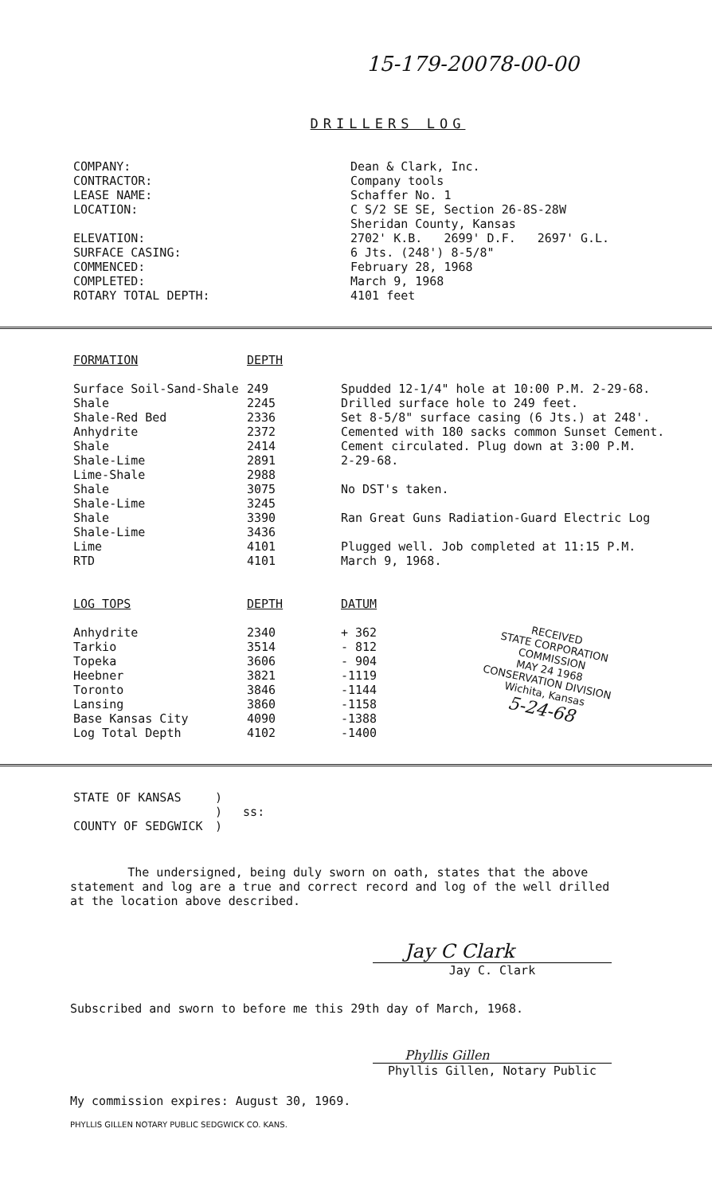15-179-20078-00-00
DRILLERS LOG
| COMPANY: | Dean & Clark, Inc. |
| CONTRACTOR: | Company tools |
| LEASE NAME: | Schaffer No. 1 |
| LOCATION: | C S/2 SE SE, Section 26-8S-28W Sheridan County, Kansas |
| ELEVATION: | 2702' K.B. 2699' D.F. 2697' G.L. |
| SURFACE CASING: | 6 Jts. (248') 8-5/8" |
| COMMENCED: | February 28, 1968 |
| COMPLETED: | March 9, 1968 |
| ROTARY TOTAL DEPTH: | 4101 feet |
| FORMATION | DEPTH | |
| --- | --- | --- |
| Surface Soil-Sand-Shale | 249 | Spudded 12-1/4" hole at 10:00 P.M. 2-29-68. |
| Shale | 2245 | Drilled surface hole to 249 feet. |
| Shale-Red Bed | 2336 | Set 8-5/8" surface casing (6 Jts.) at 248'. |
| Anhydrite | 2372 | Cemented with 180 sacks common Sunset Cement. |
| Shale | 2414 | Cement circulated. Plug down at 3:00 P.M. |
| Shale-Lime | 2891 | 2-29-68. |
| Lime-Shale | 2988 | |
| Shale | 3075 | No DST's taken. |
| Shale-Lime | 3245 | |
| Shale | 3390 | Ran Great Guns Radiation-Guard Electric Log |
| Shale-Lime | 3436 | |
| Lime | 4101 | Plugged well. Job completed at 11:15 P.M. |
| RTD | 4101 | March 9, 1968. |
| LOG TOPS | DEPTH | DATUM |
| --- | --- | --- |
| Anhydrite | 2340 | + 362 |
| Tarkio | 3514 | - 812 |
| Topeka | 3606 | - 904 |
| Heebner | 3821 | -1119 |
| Toronto | 3846 | -1144 |
| Lansing | 3860 | -1158 |
| Base Kansas City | 4090 | -1388 |
| Log Total Depth | 4102 | -1400 |
RECEIVED
STATE CORPORATION COMMISSION
MAY 24 1968
CONSERVATION DIVISION
Wichita, Kansas
5-24-68
| STATE OF KANSAS | ) | |
| | ) | ss: |
| COUNTY OF SEDGWICK | ) | |
The undersigned, being duly sworn on oath, states that the above statement and log are a true and correct record and log of the well drilled at the location above described.
Jay C Clark
Jay C. Clark
Subscribed and sworn to before me this 29th day of March, 1968.
Phyllis Gillen
Phyllis Gillen, Notary Public
My commission expires: August 30, 1969.
PHYLLIS GILLEN NOTARY PUBLIC SEDGWICK CO. KANS.